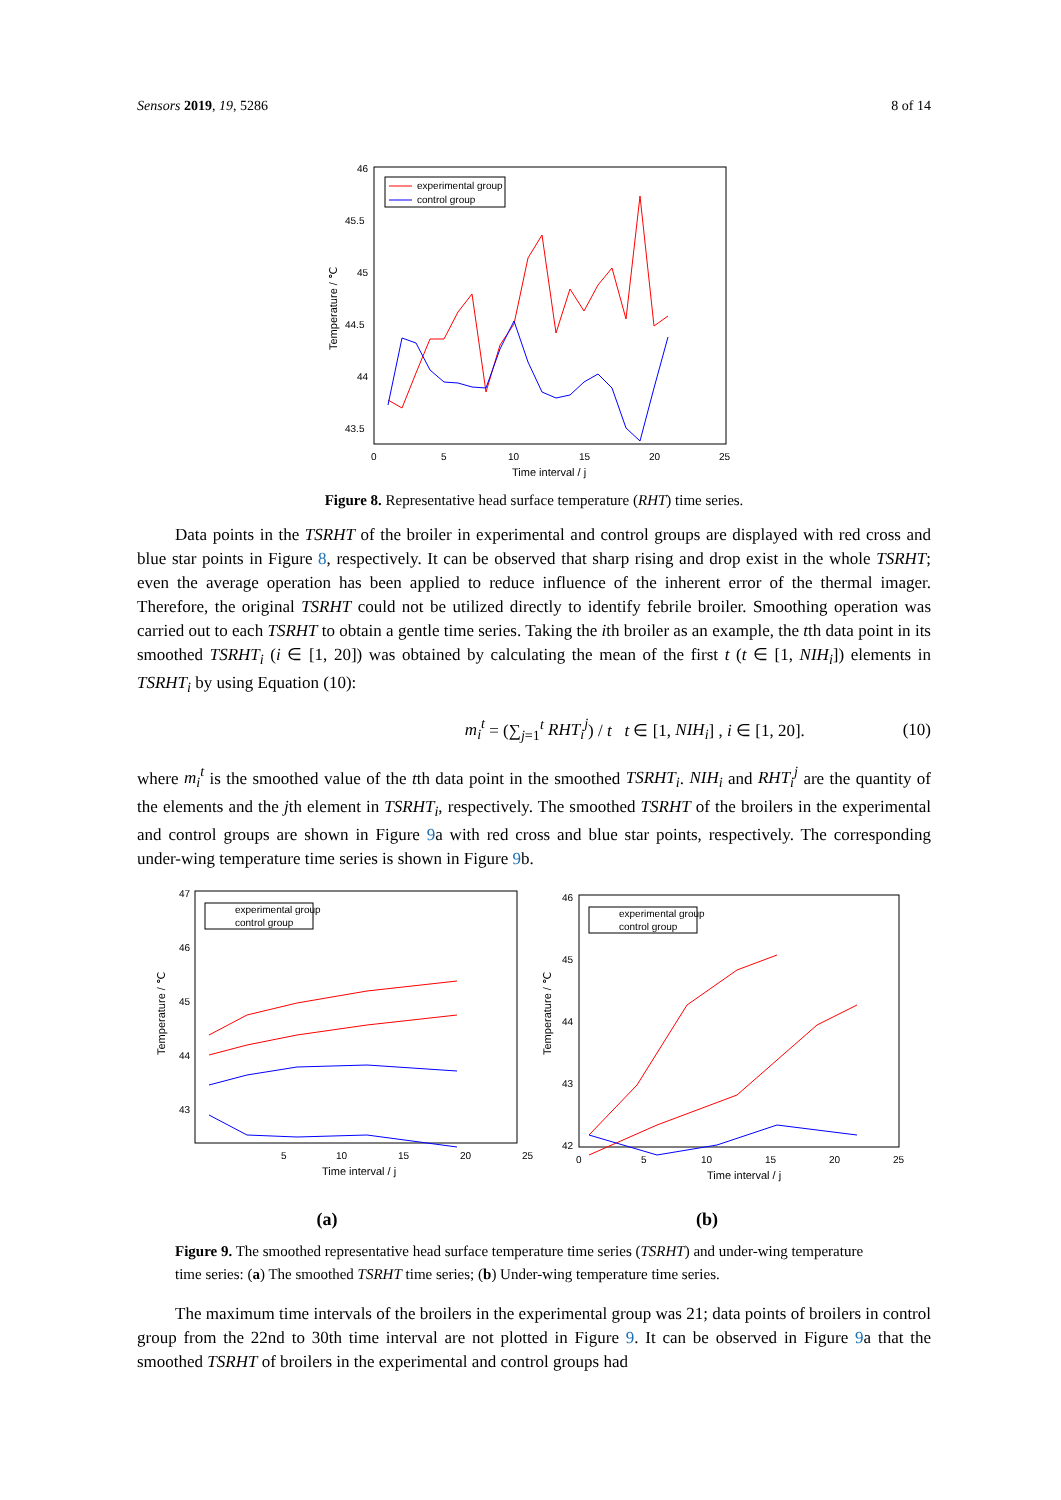Sensors 2019, 19, 5286 8 of 14
46
45.5
45
44.5
44
43.5
0
5
10
15
20
25
Time interval / j
Temperature / ℃
experimental group
control group
Figure 8. Representative head surface temperature (RHT) time series.
Data points in the TSRHT of the broiler in experimental and control groups are displayed with red cross and blue star points in Figure 8, respectively. It can be observed that sharp rising and drop exist in the whole TSRHT; even the average operation has been applied to reduce influence of the inherent error of the thermal imager. Therefore, the original TSRHT could not be utilized directly to identify febrile broiler. Smoothing operation was carried out to each TSRHT to obtain a gentle time series. Taking the ith broiler as an example, the tth data point in its smoothed TSRHT<sub>i</sub> (i ∈ [1, 20]) was obtained by calculating the mean of the first t (t ∈ [1, NIH<sub>i</sub>]) elements in TSRHT<sub>i</sub> by using Equation (10):
m<sub>i</sub><sup>t</sup> = (∑<sub>j=1</sub><sup>t</sup> RHT<sub>i</sub><sup>j</sup>) / t t ∈ [1, NIH<sub>i</sub>] , i ∈ [1, 20]. (10)
where m<sub>i</sub><sup>t</sup> is the smoothed value of the tth data point in the smoothed TSRHT<sub>i</sub>. NIH<sub>i</sub> and RHT<sub>i</sub><sup>j</sup> are the quantity of the elements and the jth element in TSRHT<sub>i</sub>, respectively. The smoothed TSRHT of the broilers in the experimental and control groups are shown in Figure 9a with red cross and blue star points, respectively. The corresponding under-wing temperature time series is shown in Figure 9b.
47
46
45
44
43
5
10
15
20
25
Time interval / j
Temperature / ℃
experimental group
control group
46
45
44
43
42
0
5
10
15
20
25
Time interval / j
Temperature / ℃
experimental group
control group
(a) (b)
Figure 9. The smoothed representative head surface temperature time series (TSRHT) and under-wing temperature time series: (a) The smoothed TSRHT time series; (b) Under-wing temperature time series.
The maximum time intervals of the broilers in the experimental group was 21; data points of broilers in control group from the 22nd to 30th time interval are not plotted in Figure 9. It can be observed in Figure 9a that the smoothed TSRHT of broilers in the experimental and control groups had